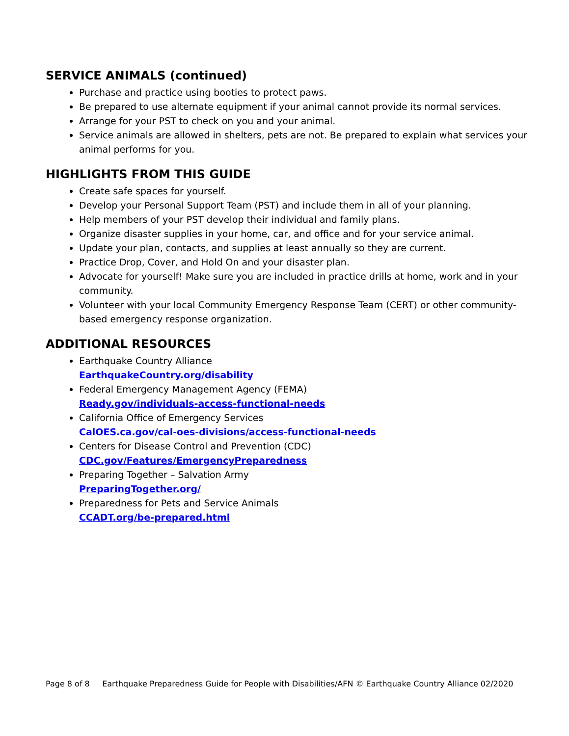SERVICE ANIMALS (continued)
Purchase and practice using booties to protect paws.
Be prepared to use alternate equipment if your animal cannot provide its normal services.
Arrange for your PST to check on you and your animal.
Service animals are allowed in shelters, pets are not. Be prepared to explain what services your animal performs for you.
HIGHLIGHTS FROM THIS GUIDE
Create safe spaces for yourself.
Develop your Personal Support Team (PST) and include them in all of your planning.
Help members of your PST develop their individual and family plans.
Organize disaster supplies in your home, car, and office and for your service animal.
Update your plan, contacts, and supplies at least annually so they are current.
Practice Drop, Cover, and Hold On and your disaster plan.
Advocate for yourself! Make sure you are included in practice drills at home, work and in your community.
Volunteer with your local Community Emergency Response Team (CERT) or other community-based emergency response organization.
ADDITIONAL RESOURCES
Earthquake Country Alliance
EarthquakeCountry.org/disability
Federal Emergency Management Agency (FEMA)
Ready.gov/individuals-access-functional-needs
California Office of Emergency Services
CalOES.ca.gov/cal-oes-divisions/access-functional-needs
Centers for Disease Control and Prevention (CDC)
CDC.gov/Features/EmergencyPreparedness
Preparing Together – Salvation Army
PreparingTogether.org/
Preparedness for Pets and Service Animals
CCADT.org/be-prepared.html
Page 8 of 8 Earthquake Preparedness Guide for People with Disabilities/AFN © Earthquake Country Alliance 02/2020